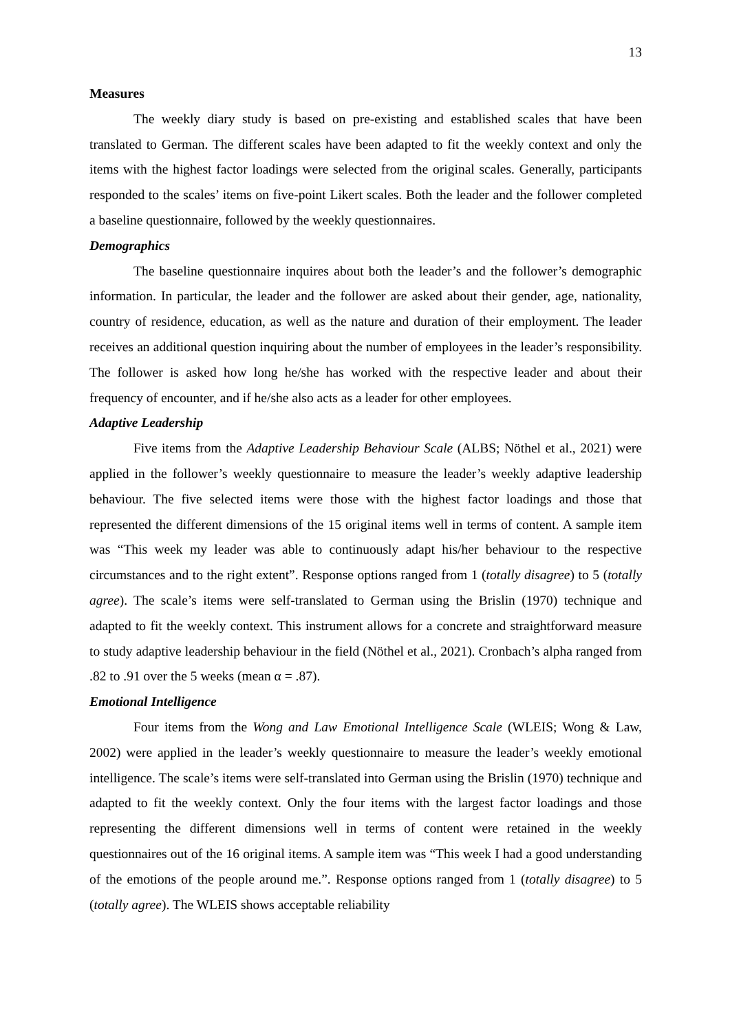13
Measures
The weekly diary study is based on pre-existing and established scales that have been translated to German. The different scales have been adapted to fit the weekly context and only the items with the highest factor loadings were selected from the original scales. Generally, participants responded to the scales’ items on five-point Likert scales. Both the leader and the follower completed a baseline questionnaire, followed by the weekly questionnaires.
Demographics
The baseline questionnaire inquires about both the leader’s and the follower’s demographic information. In particular, the leader and the follower are asked about their gender, age, nationality, country of residence, education, as well as the nature and duration of their employment. The leader receives an additional question inquiring about the number of employees in the leader’s responsibility. The follower is asked how long he/she has worked with the respective leader and about their frequency of encounter, and if he/she also acts as a leader for other employees.
Adaptive Leadership
Five items from the Adaptive Leadership Behaviour Scale (ALBS; Nöthel et al., 2021) were applied in the follower’s weekly questionnaire to measure the leader’s weekly adaptive leadership behaviour. The five selected items were those with the highest factor loadings and those that represented the different dimensions of the 15 original items well in terms of content. A sample item was “This week my leader was able to continuously adapt his/her behaviour to the respective circumstances and to the right extent”. Response options ranged from 1 (totally disagree) to 5 (totally agree). The scale’s items were self-translated to German using the Brislin (1970) technique and adapted to fit the weekly context. This instrument allows for a concrete and straightforward measure to study adaptive leadership behaviour in the field (Nöthel et al., 2021). Cronbach’s alpha ranged from .82 to .91 over the 5 weeks (mean α = .87).
Emotional Intelligence
Four items from the Wong and Law Emotional Intelligence Scale (WLEIS; Wong & Law, 2002) were applied in the leader’s weekly questionnaire to measure the leader’s weekly emotional intelligence. The scale’s items were self-translated into German using the Brislin (1970) technique and adapted to fit the weekly context. Only the four items with the largest factor loadings and those representing the different dimensions well in terms of content were retained in the weekly questionnaires out of the 16 original items. A sample item was “This week I had a good understanding of the emotions of the people around me.”. Response options ranged from 1 (totally disagree) to 5 (totally agree). The WLEIS shows acceptable reliability